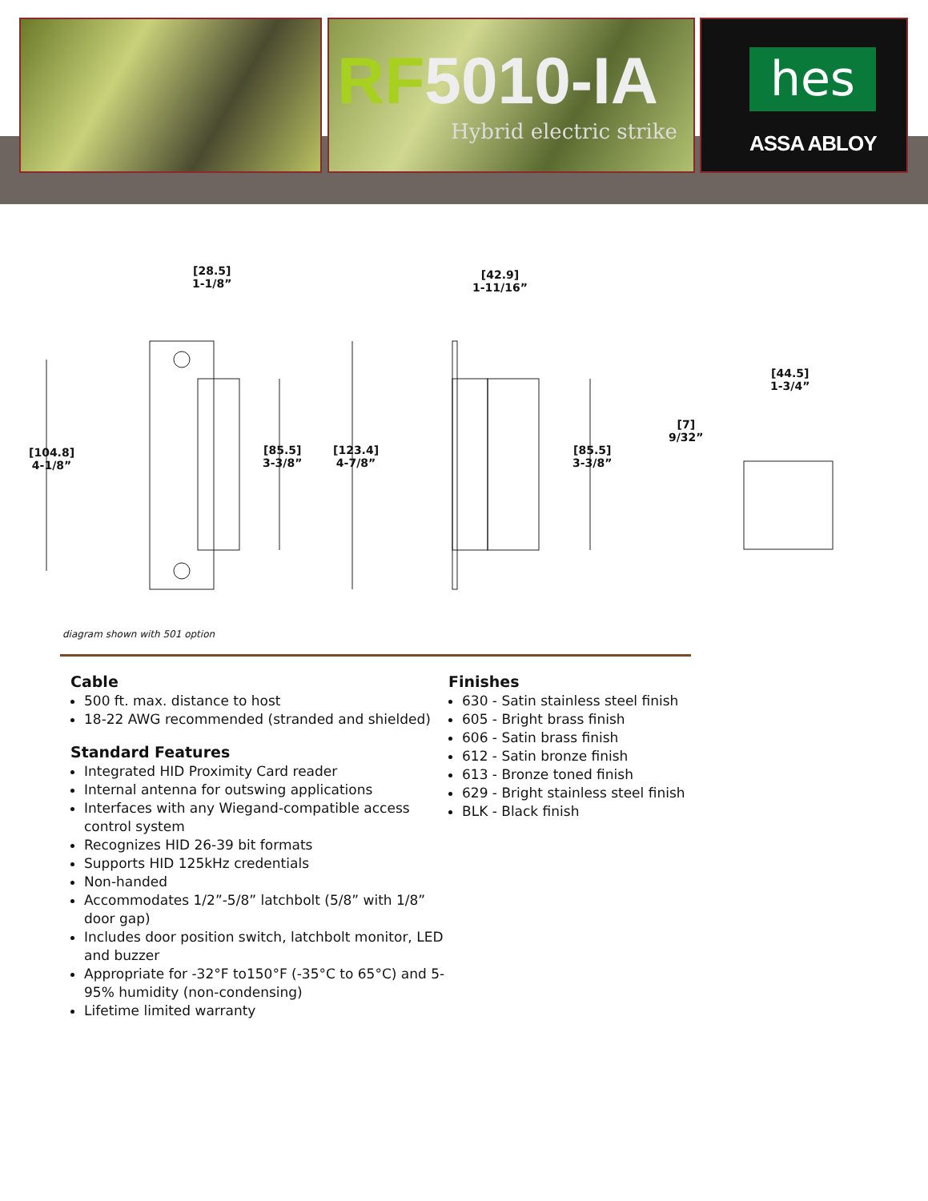RF5010-IA
Hybrid electric strike
hes
ASSA ABLOY
[28.5]
1-1/8”
[42.9]
1-11/16”
[44.5]
1-3/4”
[7]
9/32”
[104.8]
4-1/8”
[85.5]
3-3/8”
[123.4]
4-7/8”
[85.5]
3-3/8”
diagram shown with 501 option
Cable
500 ft. max. distance to host
18-22 AWG recommended (stranded and shielded)
Standard Features
Integrated HID Proximity Card reader
Internal antenna for outswing applications
Interfaces with any Wiegand-compatible access control system
Recognizes HID 26-39 bit formats
Supports HID 125kHz credentials
Non-handed
Accommodates 1/2”-5/8” latchbolt (5/8” with 1/8” door gap)
Includes door position switch, latchbolt monitor, LED and buzzer
Appropriate for -32°F to150°F (-35°C to 65°C) and 5-95% humidity (non-condensing)
Lifetime limited warranty
Finishes
630 - Satin stainless steel finish
605 - Bright brass finish
606 - Satin brass finish
612 - Satin bronze finish
613 - Bronze toned finish
629 - Bright stainless steel finish
BLK - Black finish